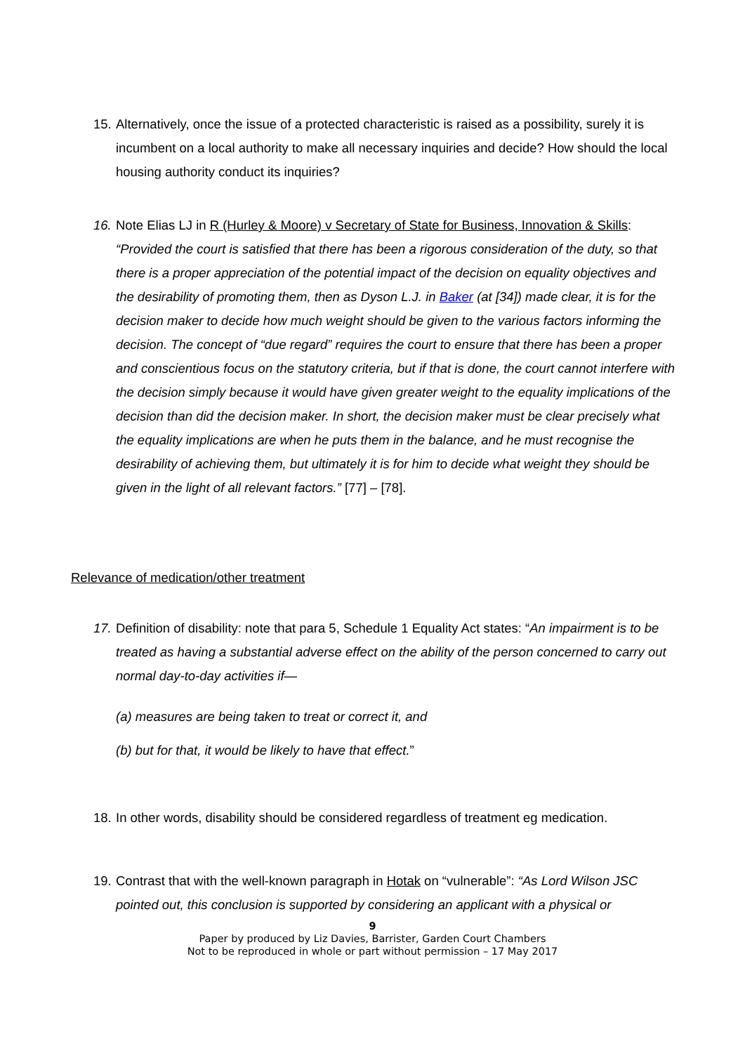15. Alternatively, once the issue of a protected characteristic is raised as a possibility, surely it is incumbent on a local authority to make all necessary inquiries and decide? How should the local housing authority conduct its inquiries?
16. Note Elias LJ in R (Hurley & Moore) v Secretary of State for Business, Innovation & Skills: “Provided the court is satisfied that there has been a rigorous consideration of the duty, so that there is a proper appreciation of the potential impact of the decision on equality objectives and the desirability of promoting them, then as Dyson L.J. in Baker (at [34]) made clear, it is for the decision maker to decide how much weight should be given to the various factors informing the decision. The concept of “due regard” requires the court to ensure that there has been a proper and conscientious focus on the statutory criteria, but if that is done, the court cannot interfere with the decision simply because it would have given greater weight to the equality implications of the decision than did the decision maker. In short, the decision maker must be clear precisely what the equality implications are when he puts them in the balance, and he must recognise the desirability of achieving them, but ultimately it is for him to decide what weight they should be given in the light of all relevant factors.” [77] – [78].
Relevance of medication/other treatment
17. Definition of disability: note that para 5, Schedule 1 Equality Act states: “An impairment is to be treated as having a substantial adverse effect on the ability of the person concerned to carry out normal day-to-day activities if—
(a) measures are being taken to treat or correct it, and
(b) but for that, it would be likely to have that effect.”
18. In other words, disability should be considered regardless of treatment eg medication.
19. Contrast that with the well-known paragraph in Hotak on “vulnerable”: “As Lord Wilson JSC pointed out, this conclusion is supported by considering an applicant with a physical or
9
Paper by produced by Liz Davies, Barrister, Garden Court Chambers
Not to be reproduced in whole or part without permission – 17 May 2017